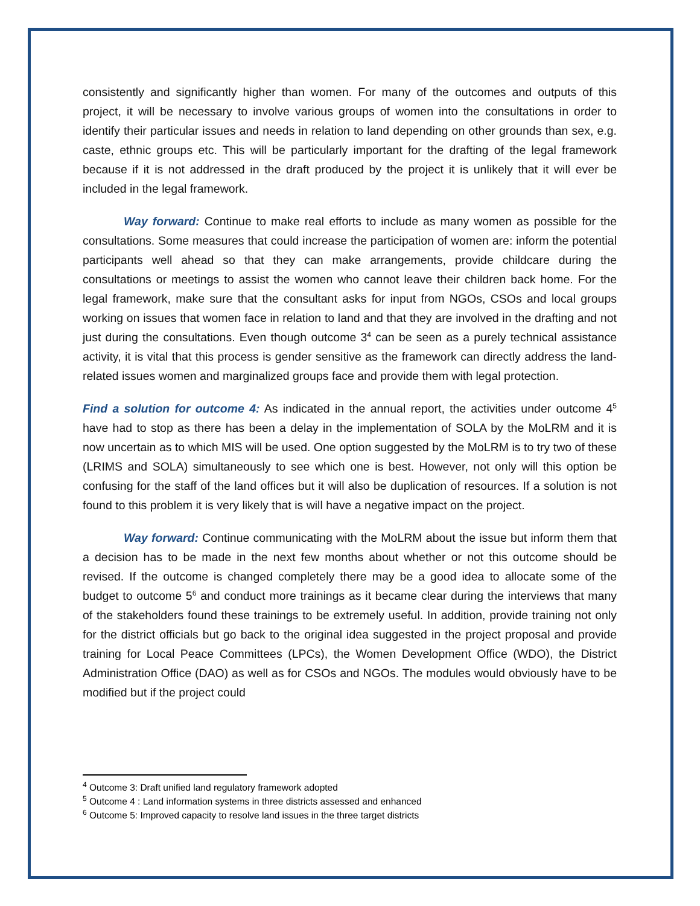consistently and significantly higher than women. For many of the outcomes and outputs of this project, it will be necessary to involve various groups of women into the consultations in order to identify their particular issues and needs in relation to land depending on other grounds than sex, e.g. caste, ethnic groups etc. This will be particularly important for the drafting of the legal framework because if it is not addressed in the draft produced by the project it is unlikely that it will ever be included in the legal framework.
Way forward: Continue to make real efforts to include as many women as possible for the consultations. Some measures that could increase the participation of women are: inform the potential participants well ahead so that they can make arrangements, provide childcare during the consultations or meetings to assist the women who cannot leave their children back home. For the legal framework, make sure that the consultant asks for input from NGOs, CSOs and local groups working on issues that women face in relation to land and that they are involved in the drafting and not just during the consultations. Even though outcome 3<sup>4</sup> can be seen as a purely technical assistance activity, it is vital that this process is gender sensitive as the framework can directly address the land-related issues women and marginalized groups face and provide them with legal protection.
Find a solution for outcome 4: As indicated in the annual report, the activities under outcome 4<sup>5</sup> have had to stop as there has been a delay in the implementation of SOLA by the MoLRM and it is now uncertain as to which MIS will be used. One option suggested by the MoLRM is to try two of these (LRIMS and SOLA) simultaneously to see which one is best. However, not only will this option be confusing for the staff of the land offices but it will also be duplication of resources. If a solution is not found to this problem it is very likely that is will have a negative impact on the project.
Way forward: Continue communicating with the MoLRM about the issue but inform them that a decision has to be made in the next few months about whether or not this outcome should be revised. If the outcome is changed completely there may be a good idea to allocate some of the budget to outcome 5<sup>6</sup> and conduct more trainings as it became clear during the interviews that many of the stakeholders found these trainings to be extremely useful. In addition, provide training not only for the district officials but go back to the original idea suggested in the project proposal and provide training for Local Peace Committees (LPCs), the Women Development Office (WDO), the District Administration Office (DAO) as well as for CSOs and NGOs. The modules would obviously have to be modified but if the project could
<sup>4</sup> Outcome 3: Draft unified land regulatory framework adopted
<sup>5</sup> Outcome 4 : Land information systems in three districts assessed and enhanced
<sup>6</sup> Outcome 5: Improved capacity to resolve land issues in the three target districts